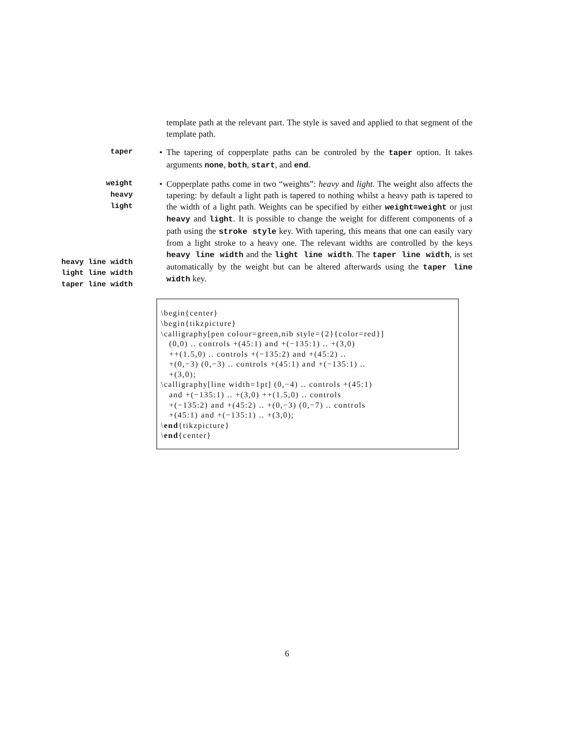template path at the relevant part. The style is saved and applied to that segment of the template path.
taper
• The tapering of copperplate paths can be controled by the taper option. It takes arguments none, both, start, and end.
weight
heavy
light
heavy line width
light line width
taper line width
• Copperplate paths come in two “weights”: heavy and light. The weight also affects the tapering: by default a light path is tapered to nothing whilst a heavy path is tapered to the width of a light path. Weights can be specified by either weight=weight or just heavy and light. It is possible to change the weight for different components of a path using the stroke style key. With tapering, this means that one can easily vary from a light stroke to a heavy one. The relevant widths are controlled by the keys heavy line width and the light line width. The taper line width, is set automatically by the weight but can be altered afterwards using the taper line width key.
\begin{center} \begin{tikzpicture} \calligraphy[pen colour=green,nib style={2}{color=red}] (0,0) .. controls +(45:1) and +(−135:1) .. +(3,0) ++(1.5,0) .. controls +(−135:2) and +(45:2) .. +(0,−3) (0,−3) .. controls +(45:1) and +(−135:1) .. +(3,0); \calligraphy[line width=1pt] (0,−4) .. controls +(45:1) and +(−135:1) .. +(3,0) ++(1.5,0) .. controls +(−135:2) and +(45:2) .. +(0,−3) (0,−7) .. controls +(45:1) and +(−135:1) .. +(3,0); \end{tikzpicture} \end{center}
6